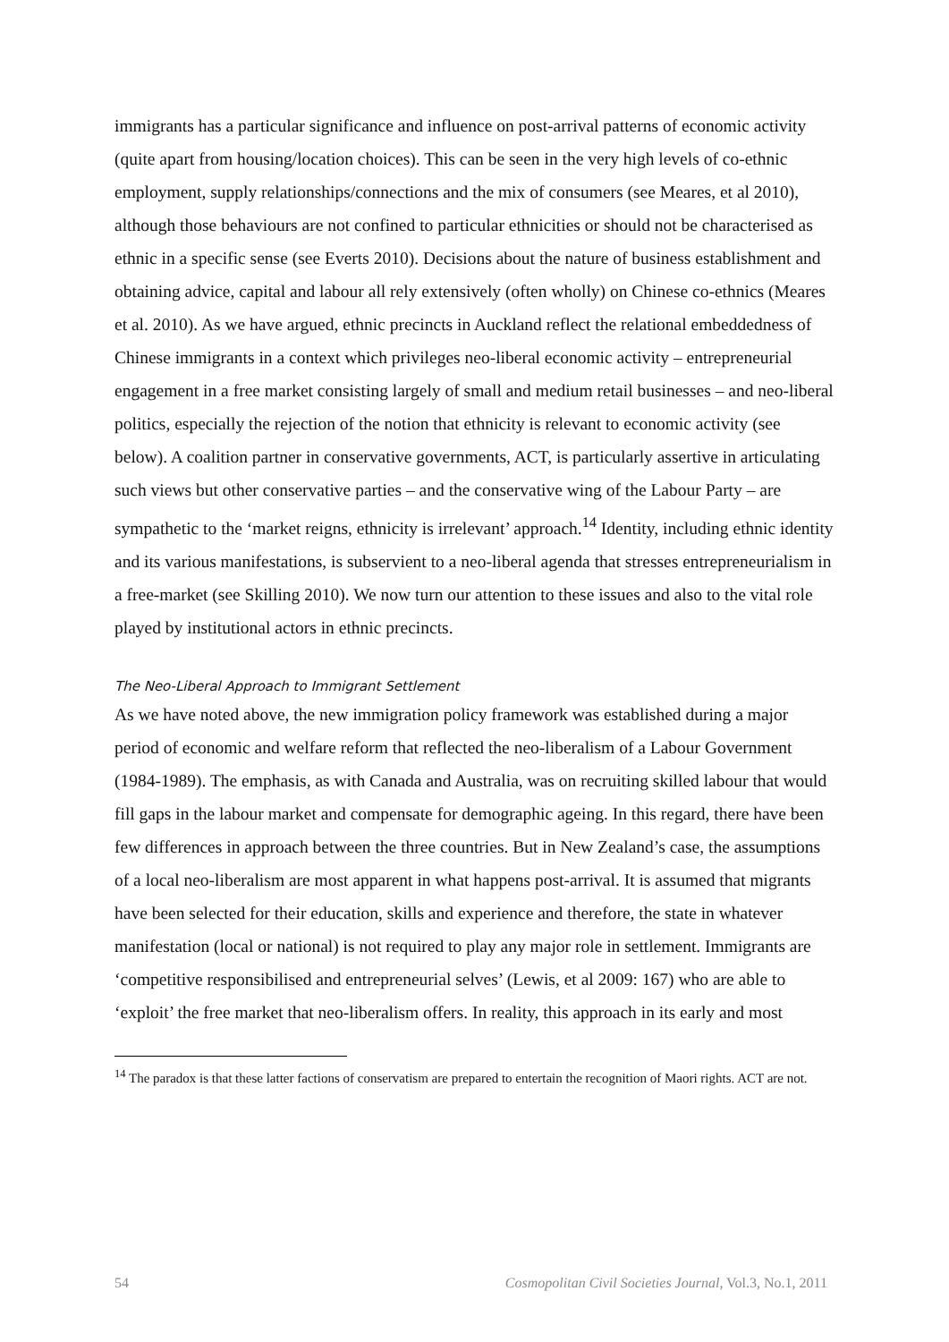immigrants has a particular significance and influence on post-arrival patterns of economic activity (quite apart from housing/location choices). This can be seen in the very high levels of co-ethnic employment, supply relationships/connections and the mix of consumers (see Meares, et al 2010), although those behaviours are not confined to particular ethnicities or should not be characterised as ethnic in a specific sense (see Everts 2010). Decisions about the nature of business establishment and obtaining advice, capital and labour all rely extensively (often wholly) on Chinese co-ethnics (Meares et al. 2010). As we have argued, ethnic precincts in Auckland reflect the relational embeddedness of Chinese immigrants in a context which privileges neo-liberal economic activity – entrepreneurial engagement in a free market consisting largely of small and medium retail businesses – and neo-liberal politics, especially the rejection of the notion that ethnicity is relevant to economic activity (see below). A coalition partner in conservative governments, ACT, is particularly assertive in articulating such views but other conservative parties – and the conservative wing of the Labour Party – are sympathetic to the ‘market reigns, ethnicity is irrelevant’ approach.<sup>14</sup> Identity, including ethnic identity and its various manifestations, is subservient to a neo-liberal agenda that stresses entrepreneurialism in a free-market (see Skilling 2010). We now turn our attention to these issues and also to the vital role played by institutional actors in ethnic precincts.
The Neo-Liberal Approach to Immigrant Settlement
As we have noted above, the new immigration policy framework was established during a major period of economic and welfare reform that reflected the neo-liberalism of a Labour Government (1984-1989). The emphasis, as with Canada and Australia, was on recruiting skilled labour that would fill gaps in the labour market and compensate for demographic ageing. In this regard, there have been few differences in approach between the three countries. But in New Zealand’s case, the assumptions of a local neo-liberalism are most apparent in what happens post-arrival. It is assumed that migrants have been selected for their education, skills and experience and therefore, the state in whatever manifestation (local or national) is not required to play any major role in settlement. Immigrants are ‘competitive responsibilised and entrepreneurial selves’ (Lewis, et al 2009: 167) who are able to ‘exploit’ the free market that neo-liberalism offers. In reality, this approach in its early and most
<sup>14</sup> The paradox is that these latter factions of conservatism are prepared to entertain the recognition of Maori rights. ACT are not.
54 Cosmopolitan Civil Societies Journal, Vol.3, No.1, 2011